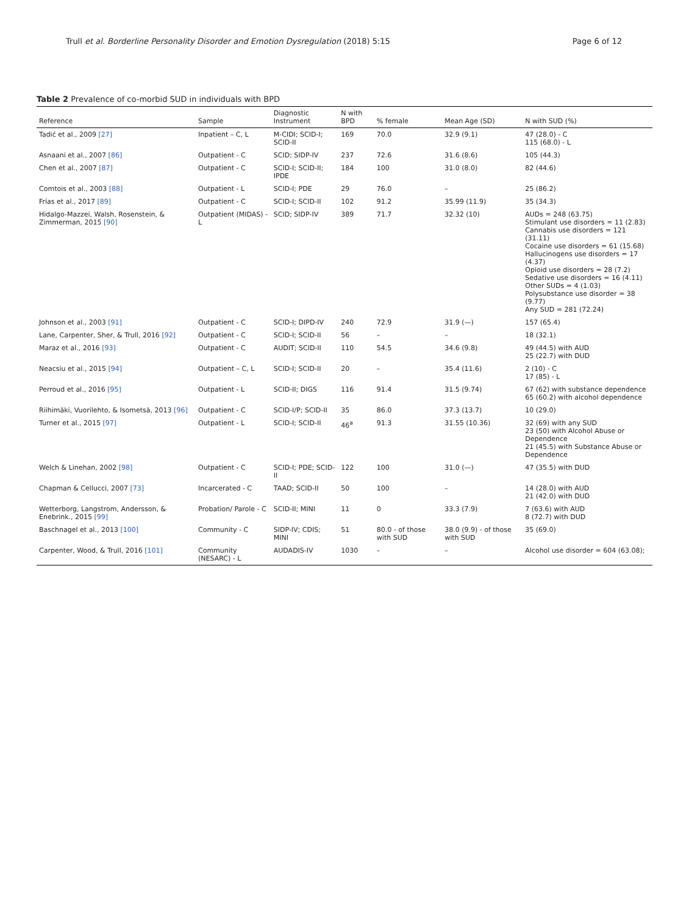Trull et al. Borderline Personality Disorder and Emotion Dysregulation (2018) 5:15 Page 6 of 12
Table 2 Prevalence of co-morbid SUD in individuals with BPD
| Reference | Sample | Diagnostic Instrument | N with BPD | % female | Mean Age (SD) | N with SUD (%) |
| --- | --- | --- | --- | --- | --- | --- |
| Tadić et al., 2009 [27] | Inpatient – C, L | M-CIDI; SCID-I; SCID-II | 169 | 70.0 | 32.9 (9.1) | 47 (28.0) - C 115 (68.0) - L |
| Asnaani et al., 2007 [86] | Outpatient - C | SCID; SIDP-IV | 237 | 72.6 | 31.6 (8.6) | 105 (44.3) |
| Chen et al., 2007 [87] | Outpatient - C | SCID-I; SCID-II; IPDE | 184 | 100 | 31.0 (8.0) | 82 (44.6) |
| Comtois et al., 2003 [88] | Outpatient - L | SCID-I; PDE | 29 | 76.0 | – | 25 (86.2) |
| Frías et al., 2017 [89] | Outpatient - C | SCID-I; SCID-II | 102 | 91.2 | 35.99 (11.9) | 35 (34.3) |
| Hidalgo-Mazzei, Walsh, Rosenstein, & Zimmerman, 2015 [90] | Outpatient (MIDAS) - L | SCID; SIDP-IV | 389 | 71.7 | 32.32 (10) | AUDs = 248 (63.75) Stimulant use disorders = 11 (2.83) Cannabis use disorders = 121 (31.11) Cocaine use disorders = 61 (15.68) Hallucinogens use disorders = 17 (4.37) Opioid use disorders = 28 (7.2) Sedative use disorders = 16 (4.11) Other SUDs = 4 (1.03) Polysubstance use disorder = 38 (9.77) Any SUD = 281 (72.24) |
| Johnson et al., 2003 [91] | Outpatient - C | SCID-I; DIPD-IV | 240 | 72.9 | 31.9 (—) | 157 (65.4) |
| Lane, Carpenter, Sher, & Trull, 2016 [92] | Outpatient - C | SCID-I; SCID-II | 56 | – | – | 18 (32.1) |
| Maraz et al., 2016 [93] | Outpatient - C | AUDIT; SCID-II | 110 | 54.5 | 34.6 (9.8) | 49 (44.5) with AUD 25 (22.7) with DUD |
| Neacsiu et al., 2015 [94] | Outpatient – C, L | SCID-I; SCID-II | 20 | – | 35.4 (11.6) | 2 (10) - C 17 (85) - L |
| Perroud et al., 2016 [95] | Outpatient - L | SCID-II; DIGS | 116 | 91.4 | 31.5 (9.74) | 67 (62) with substance dependence 65 (60.2) with alcohol dependence |
| Riihimäki, Vuorilehto, & Isometsä, 2013 [96] | Outpatient - C | SCID-I/P; SCID-II | 35 | 86.0 | 37.3 (13.7) | 10 (29.0) |
| Turner et al., 2015 [97] | Outpatient - L | SCID-I; SCID-II | 46<sup>a</sup> | 91.3 | 31.55 (10.36) | 32 (69) with any SUD 23 (50) with Alcohol Abuse or Dependence 21 (45.5) with Substance Abuse or Dependence |
| Welch & Linehan, 2002 [98] | Outpatient - C | SCID-I; PDE; SCID-II | 122 | 100 | 31.0 (—) | 47 (35.5) with DUD |
| Chapman & Cellucci, 2007 [73] | Incarcerated - C | TAAD; SCID-II | 50 | 100 | – | 14 (28.0) with AUD 21 (42.0) with DUD |
| Wetterborg, Langstrom, Andersson, & Enebrink., 2015 [99] | Probation/ Parole - C | SCID-II; MINI | 11 | 0 | 33.3 (7.9) | 7 (63.6) with AUD 8 (72.7) with DUD |
| Baschnagel et al., 2013 [100] | Community - C | SIDP-IV; CDIS; MINI | 51 | 80.0 - of those with SUD | 38.0 (9.9) - of those with SUD | 35 (69.0) |
| Carpenter, Wood, & Trull, 2016 [101] | Community (NESARC) - L | AUDADIS-IV | 1030 | – | – | Alcohol use disorder = 604 (63.08); |